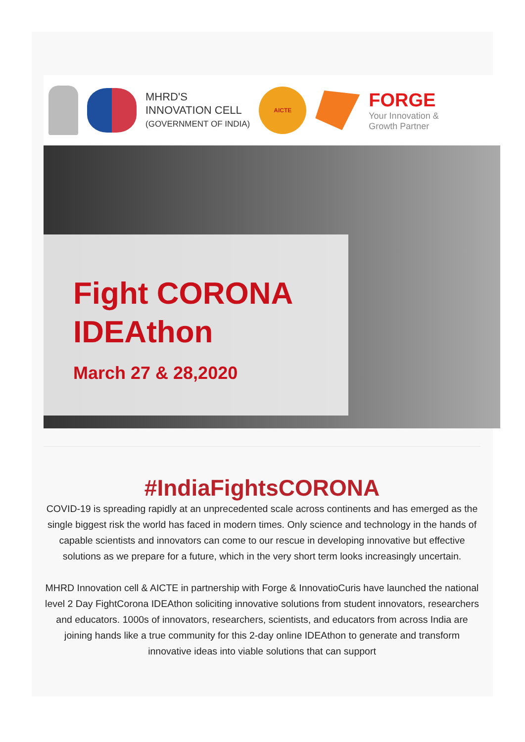MHRD'S
INNOVATION CELL
(GOVERNMENT OF INDIA)
AICTE
FORGE
Your Innovation &
Growth Partner
Fight CORONA
IDEAthon
March 27 & 28,2020
#IndiaFightsCORONA
COVID-19 is spreading rapidly at an unprecedented scale across continents and has emerged as the single biggest risk the world has faced in modern times. Only science and technology in the hands of capable scientists and innovators can come to our rescue in developing innovative but effective solutions as we prepare for a future, which in the very short term looks increasingly uncertain.
MHRD Innovation cell & AICTE in partnership with Forge & InnovatioCuris have launched the national level 2 Day FightCorona IDEAthon soliciting innovative solutions from student innovators, researchers and educators. 1000s of innovators, researchers, scientists, and educators from across India are joining hands like a true community for this 2-day online IDEAthon to generate and transform innovative ideas into viable solutions that can support